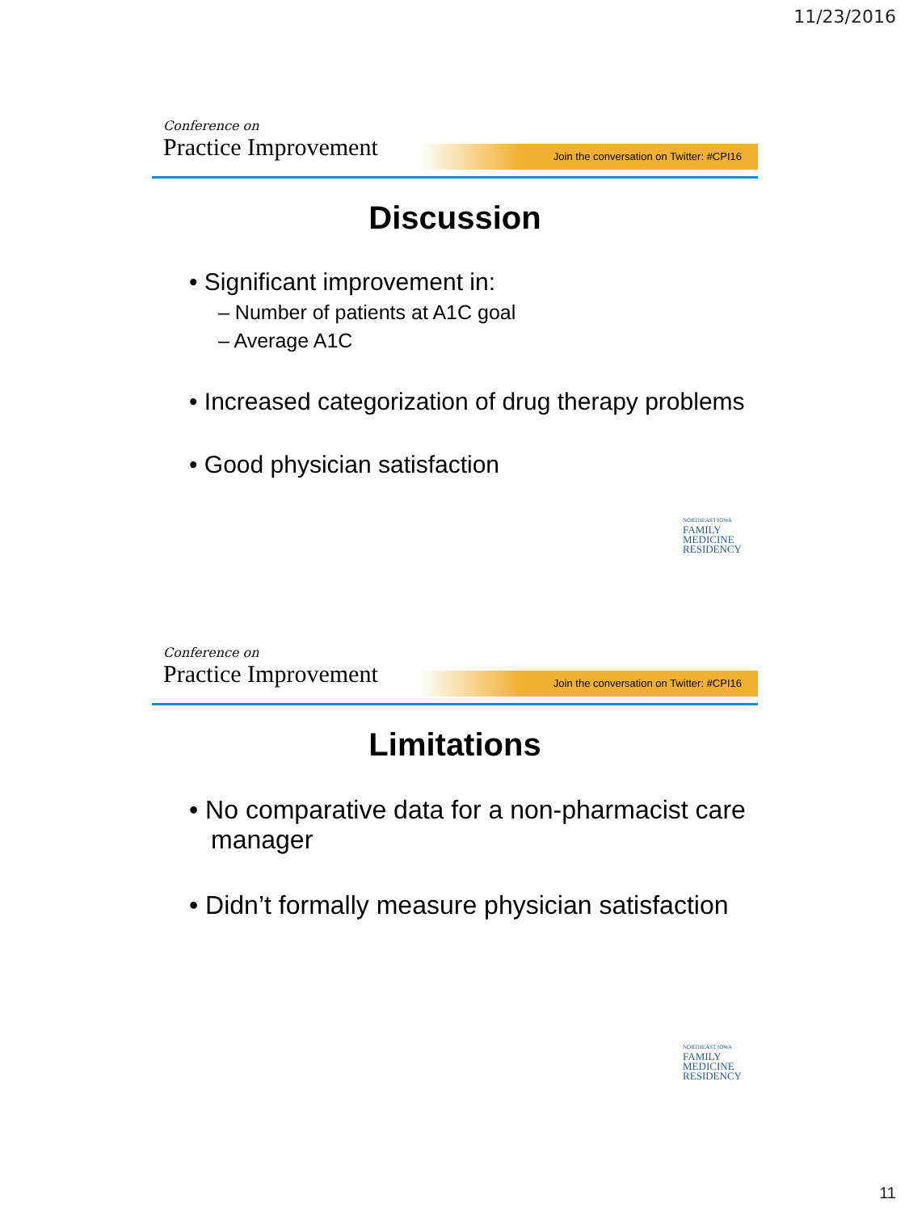11/23/2016
Conference on
Practice Improvement
Join the conversation on Twitter: #CPI16
Discussion
• Significant improvement in:
– Number of patients at A1C goal
– Average A1C
• Increased categorization of drug therapy problems
• Good physician satisfaction
NORTHEAST IOWA
FAMILY
MEDICINE
RESIDENCY
Conference on
Practice Improvement
Join the conversation on Twitter: #CPI16
Limitations
• No comparative data for a non-pharmacist care manager
• Didn’t formally measure physician satisfaction
NORTHEAST IOWA
FAMILY
MEDICINE
RESIDENCY
11